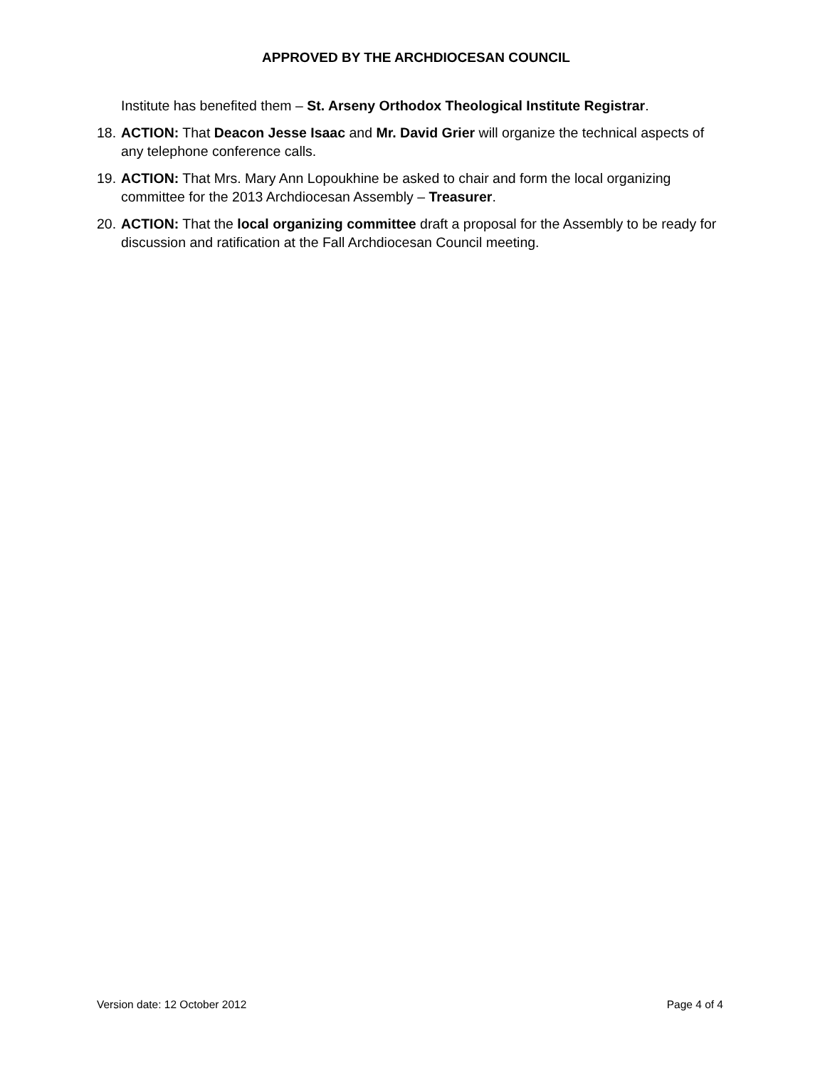APPROVED BY THE ARCHDIOCESAN COUNCIL
Institute has benefited them – St. Arseny Orthodox Theological Institute Registrar.
18.
ACTION: That Deacon Jesse Isaac and Mr. David Grier will organize the technical aspects of any telephone conference calls.
19.
ACTION: That Mrs. Mary Ann Lopoukhine be asked to chair and form the local organizing committee for the 2013 Archdiocesan Assembly – Treasurer.
20.
ACTION: That the local organizing committee draft a proposal for the Assembly to be ready for discussion and ratification at the Fall Archdiocesan Council meeting.
Version date: 12 October 2012 Page 4 of 4